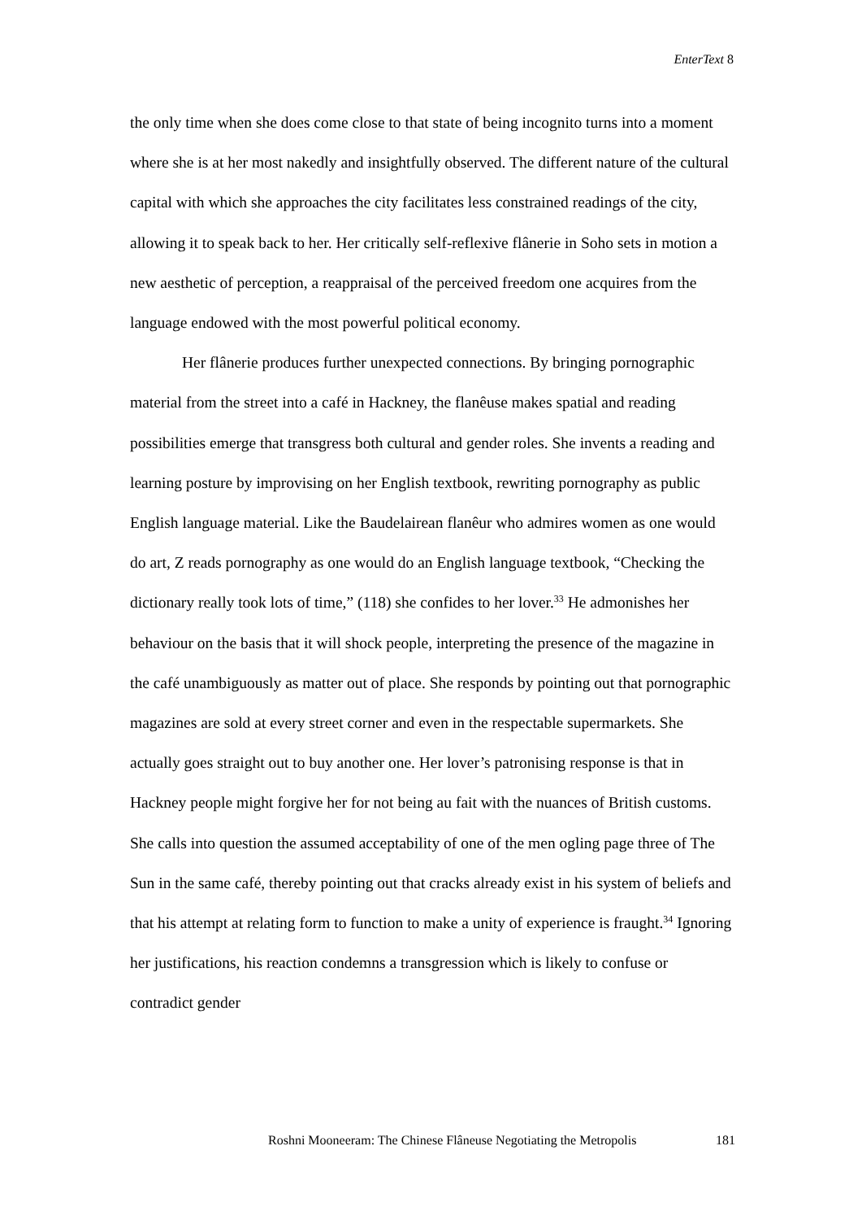EnterText 8
the only time when she does come close to that state of being incognito turns into a moment where she is at her most nakedly and insightfully observed. The different nature of the cultural capital with which she approaches the city facilitates less constrained readings of the city, allowing it to speak back to her. Her critically self-reflexive flânerie in Soho sets in motion a new aesthetic of perception, a reappraisal of the perceived freedom one acquires from the language endowed with the most powerful political economy.
Her flânerie produces further unexpected connections. By bringing pornographic material from the street into a café in Hackney, the flanêuse makes spatial and reading possibilities emerge that transgress both cultural and gender roles. She invents a reading and learning posture by improvising on her English textbook, rewriting pornography as public English language material. Like the Baudelairean flanêur who admires women as one would do art, Z reads pornography as one would do an English language textbook, “Checking the dictionary really took lots of time,” (118) she confides to her lover.<sup>33</sup> He admonishes her behaviour on the basis that it will shock people, interpreting the presence of the magazine in the café unambiguously as matter out of place. She responds by pointing out that pornographic magazines are sold at every street corner and even in the respectable supermarkets. She actually goes straight out to buy another one. Her lover’s patronising response is that in Hackney people might forgive her for not being au fait with the nuances of British customs. She calls into question the assumed acceptability of one of the men ogling page three of The Sun in the same café, thereby pointing out that cracks already exist in his system of beliefs and that his attempt at relating form to function to make a unity of experience is fraught.<sup>34</sup> Ignoring her justifications, his reaction condemns a transgression which is likely to confuse or contradict gender
Roshni Mooneeram: The Chinese Flâneuse Negotiating the Metropolis 181